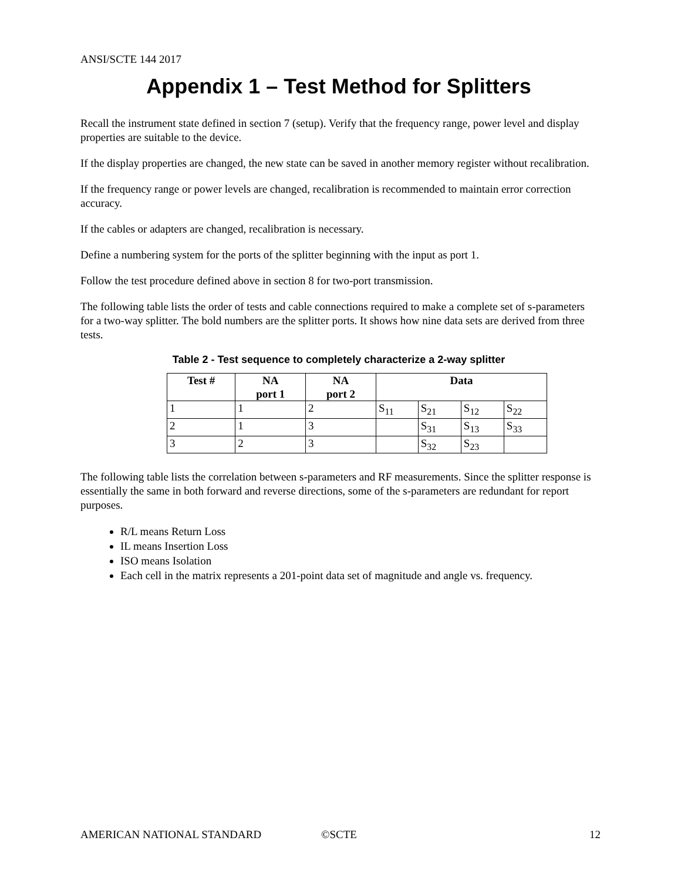ANSI/SCTE 144 2017
Appendix 1 – Test Method for Splitters
Recall the instrument state defined in section 7 (setup). Verify that the frequency range, power level and display properties are suitable to the device.
If the display properties are changed, the new state can be saved in another memory register without recalibration.
If the frequency range or power levels are changed, recalibration is recommended to maintain error correction accuracy.
If the cables or adapters are changed, recalibration is necessary.
Define a numbering system for the ports of the splitter beginning with the input as port 1.
Follow the test procedure defined above in section 8 for two-port transmission.
The following table lists the order of tests and cable connections required to make a complete set of s-parameters for a two-way splitter. The bold numbers are the splitter ports. It shows how nine data sets are derived from three tests.
Table 2 - Test sequence to completely characterize a 2-way splitter
| Test # | NA port 1 | NA port 2 | Data | | | |
| --- | --- | --- | --- | --- | --- | --- |
| 1 | 1 | 2 | S<sub>11</sub> | S<sub>21</sub> | S<sub>12</sub> | S<sub>22</sub> |
| 2 | 1 | 3 | | S<sub>31</sub> | S<sub>13</sub> | S<sub>33</sub> |
| 3 | 2 | 3 | | S<sub>32</sub> | S<sub>23</sub> | |
The following table lists the correlation between s-parameters and RF measurements. Since the splitter response is essentially the same in both forward and reverse directions, some of the s-parameters are redundant for report purposes.
R/L means Return Loss
IL means Insertion Loss
ISO means Isolation
Each cell in the matrix represents a 201-point data set of magnitude and angle vs. frequency.
AMERICAN NATIONAL STANDARD ©SCTE 12